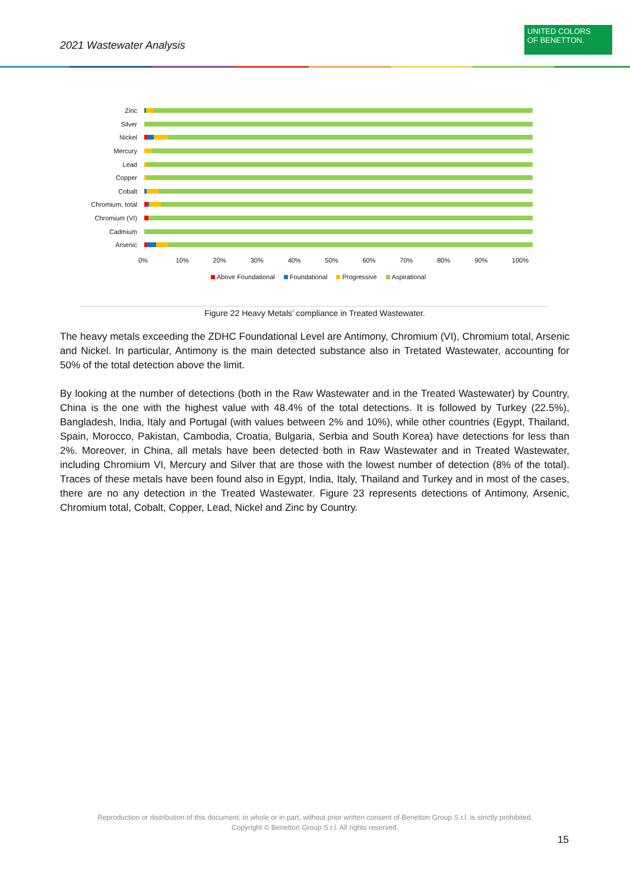2021 Wastewater Analysis
UNITED COLORS
OF BENETTON.
Zinc
Silver
Nickel
Mercury
Lead
Copper
Cobalt
Chromium, total
Chromium (VI)
Cadmium
Arsenic
0% 10% 20% 30% 40% 50% 60% 70% 80% 90% 100%
Above Foundational Foundational Progressive Aspirational
Figure 22 Heavy Metals’ compliance in Treated Wastewater.
The heavy metals exceeding the ZDHC Foundational Level are Antimony, Chromium (VI), Chromium total, Arsenic and Nickel. In particular, Antimony is the main detected substance also in Tretated Wastewater, accounting for 50% of the total detection above the limit.
By looking at the number of detections (both in the Raw Wastewater and in the Treated Wastewater) by Country, China is the one with the highest value with 48.4% of the total detections. It is followed by Turkey (22.5%), Bangladesh, India, Italy and Portugal (with values between 2% and 10%), while other countries (Egypt, Thailand, Spain, Morocco, Pakistan, Cambodia, Croatia, Bulgaria, Serbia and South Korea) have detections for less than 2%. Moreover, in China, all metals have been detected both in Raw Wastewater and in Treated Wastewater, including Chromium VI, Mercury and Silver that are those with the lowest number of detection (8% of the total). Traces of these metals have been found also in Egypt, India, Italy, Thailand and Turkey and in most of the cases, there are no any detection in the Treated Wastewater. Figure 23 represents detections of Antimony, Arsenic, Chromium total, Cobalt, Copper, Lead, Nickel and Zinc by Country.
Reproduction or distribution of this document, in whole or in part, without prior written consent of Benetton Group S.r.l. is strictly prohibited.
Copyright © Benetton Group S.r.l. All rights reserved.
15